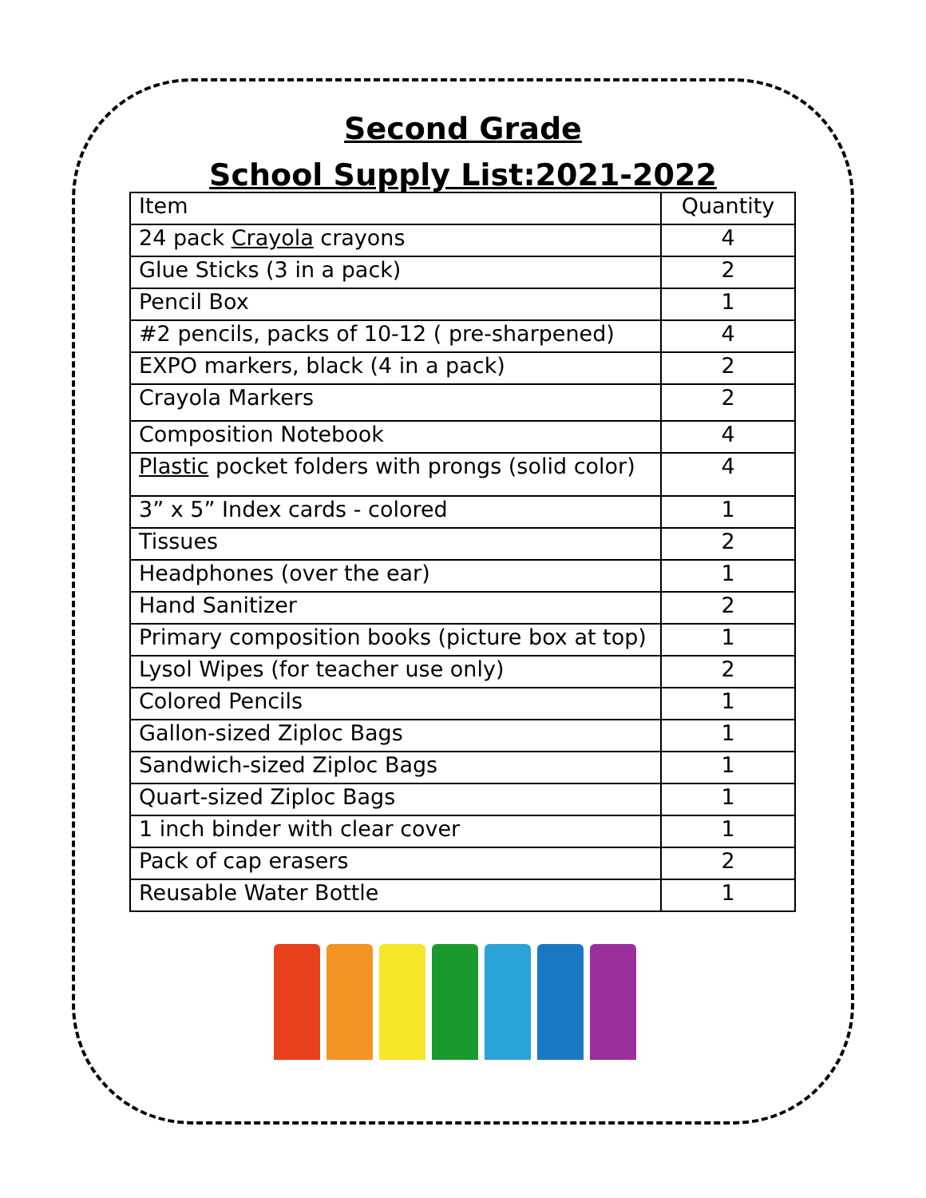Second Grade
School Supply List:2021-2022
| Item | Quantity |
| --- | --- |
| 24 pack Crayola crayons | 4 |
| Glue Sticks (3 in a pack) | 2 |
| Pencil Box | 1 |
| #2 pencils, packs of 10-12 ( pre-sharpened) | 4 |
| EXPO markers, black (4 in a pack) | 2 |
| Crayola Markers | 2 |
| Composition Notebook | 4 |
| Plastic pocket folders with prongs (solid color) | 4 |
| 3” x 5” Index cards - colored | 1 |
| Tissues | 2 |
| Headphones (over the ear) | 1 |
| Hand Sanitizer | 2 |
| Primary composition books (picture box at top) | 1 |
| Lysol Wipes (for teacher use only) | 2 |
| Colored Pencils | 1 |
| Gallon-sized Ziploc Bags | 1 |
| Sandwich-sized Ziploc Bags | 1 |
| Quart-sized Ziploc Bags | 1 |
| 1 inch binder with clear cover | 1 |
| Pack of cap erasers | 2 |
| Reusable Water Bottle | 1 |